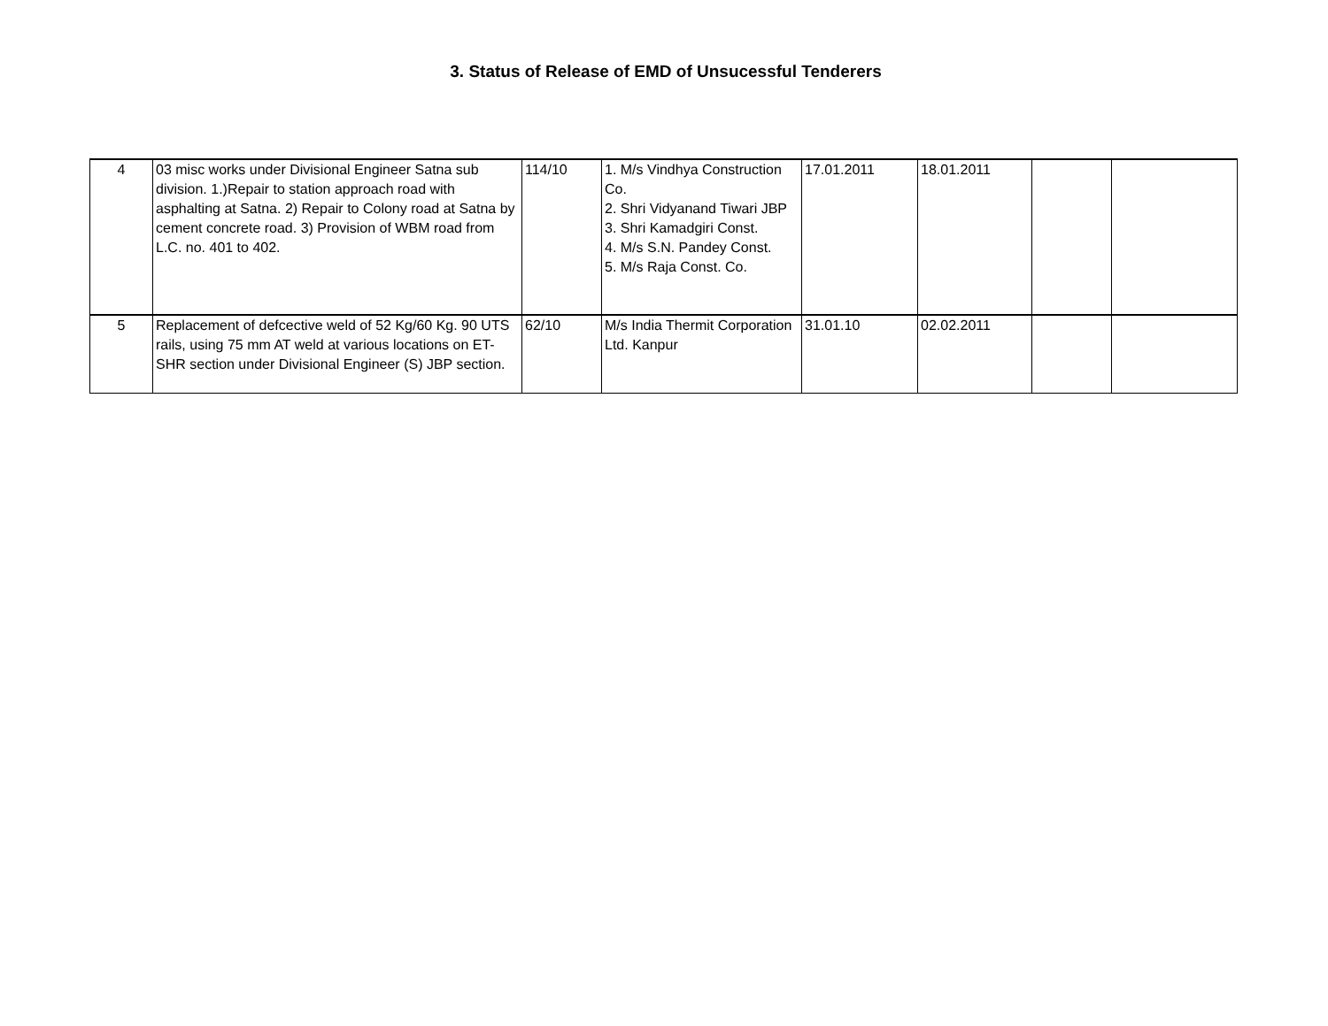3. Status of Release of EMD of Unsucessful Tenderers
| 4 | 03 misc works under Divisional Engineer Satna sub division. 1.)Repair to station approach road with asphalting at Satna. 2) Repair to Colony road at Satna by cement concrete road. 3) Provision of WBM road from L.C. no. 401 to 402. | 114/10 | 1. M/s Vindhya Construction Co. 2. Shri Vidyanand Tiwari JBP 3. Shri Kamadgiri Const. 4. M/s S.N. Pandey Const. 5. M/s Raja Const. Co. | 17.01.2011 | 18.01.2011 | | |
| 5 | Replacement of defcective weld of 52 Kg/60 Kg. 90 UTS rails, using 75 mm AT weld at various locations on ET-SHR section under Divisional Engineer (S) JBP section. | 62/10 | M/s India Thermit Corporation Ltd. Kanpur | 31.01.10 | 02.02.2011 | | |